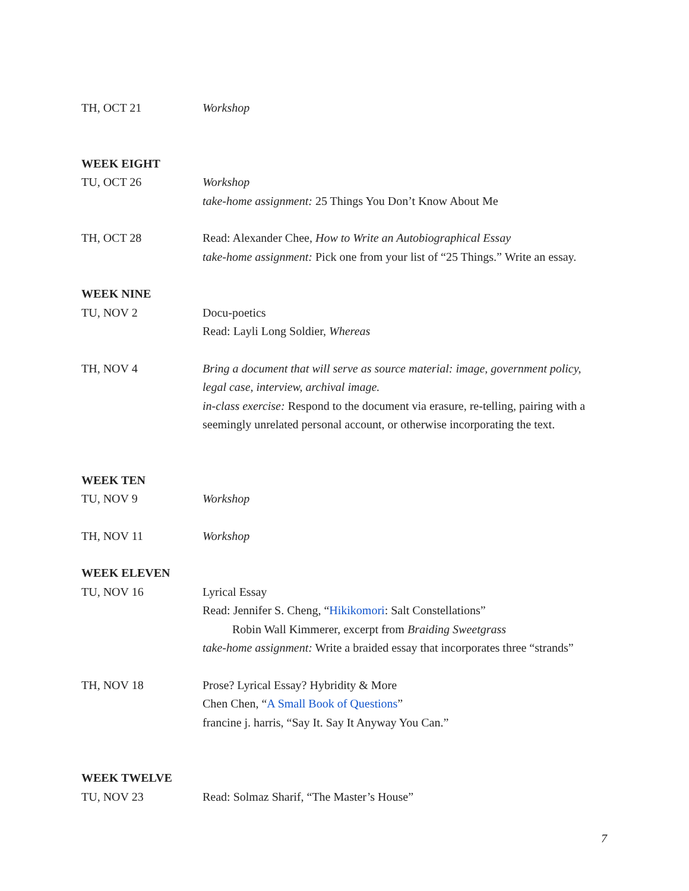TH, OCT 21 Workshop
WEEK EIGHT
TU, OCT 26 Workshop
take-home assignment: 25 Things You Don’t Know About Me
TH, OCT 28 Read: Alexander Chee, How to Write an Autobiographical Essay
take-home assignment: Pick one from your list of “25 Things.” Write an essay.
WEEK NINE
TU, NOV 2 Docu-poetics
Read: Layli Long Soldier, Whereas
TH, NOV 4 Bring a document that will serve as source material: image, government policy, legal case, interview, archival image.
in-class exercise: Respond to the document via erasure, re-telling, pairing with a seemingly unrelated personal account, or otherwise incorporating the text.
WEEK TEN
TU, NOV 9 Workshop
TH, NOV 11 Workshop
WEEK ELEVEN
TU, NOV 16 Lyrical Essay
Read: Jennifer S. Cheng, “Hikikomori: Salt Constellations”
Robin Wall Kimmerer, excerpt from Braiding Sweetgrass
take-home assignment: Write a braided essay that incorporates three “strands”
TH, NOV 18 Prose? Lyrical Essay? Hybridity & More
Chen Chen, “A Small Book of Questions”
francine j. harris, “Say It. Say It Anyway You Can.”
WEEK TWELVE
TU, NOV 23 Read: Solmaz Sharif, “The Master’s House”
7